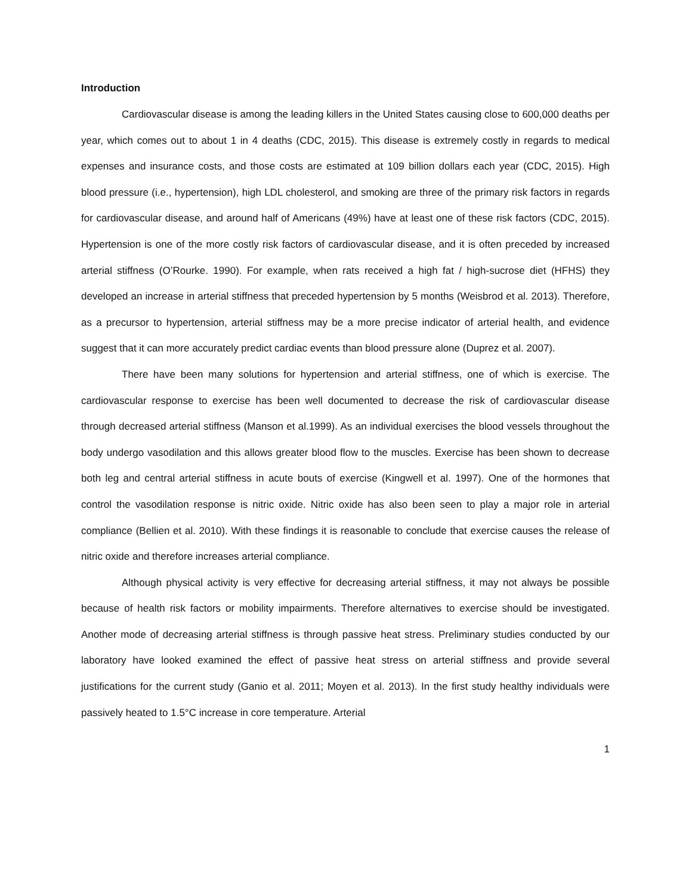Introduction
Cardiovascular disease is among the leading killers in the United States causing close to 600,000 deaths per year, which comes out to about 1 in 4 deaths (CDC, 2015). This disease is extremely costly in regards to medical expenses and insurance costs, and those costs are estimated at 109 billion dollars each year (CDC, 2015). High blood pressure (i.e., hypertension), high LDL cholesterol, and smoking are three of the primary risk factors in regards for cardiovascular disease, and around half of Americans (49%) have at least one of these risk factors (CDC, 2015). Hypertension is one of the more costly risk factors of cardiovascular disease, and it is often preceded by increased arterial stiffness (O’Rourke. 1990). For example, when rats received a high fat / high-sucrose diet (HFHS) they developed an increase in arterial stiffness that preceded hypertension by 5 months (Weisbrod et al. 2013). Therefore, as a precursor to hypertension, arterial stiffness may be a more precise indicator of arterial health, and evidence suggest that it can more accurately predict cardiac events than blood pressure alone (Duprez et al. 2007).
There have been many solutions for hypertension and arterial stiffness, one of which is exercise. The cardiovascular response to exercise has been well documented to decrease the risk of cardiovascular disease through decreased arterial stiffness (Manson et al.1999). As an individual exercises the blood vessels throughout the body undergo vasodilation and this allows greater blood flow to the muscles. Exercise has been shown to decrease both leg and central arterial stiffness in acute bouts of exercise (Kingwell et al. 1997). One of the hormones that control the vasodilation response is nitric oxide. Nitric oxide has also been seen to play a major role in arterial compliance (Bellien et al. 2010). With these findings it is reasonable to conclude that exercise causes the release of nitric oxide and therefore increases arterial compliance.
Although physical activity is very effective for decreasing arterial stiffness, it may not always be possible because of health risk factors or mobility impairments. Therefore alternatives to exercise should be investigated. Another mode of decreasing arterial stiffness is through passive heat stress. Preliminary studies conducted by our laboratory have looked examined the effect of passive heat stress on arterial stiffness and provide several justifications for the current study (Ganio et al. 2011; Moyen et al. 2013). In the first study healthy individuals were passively heated to 1.5°C increase in core temperature. Arterial
1